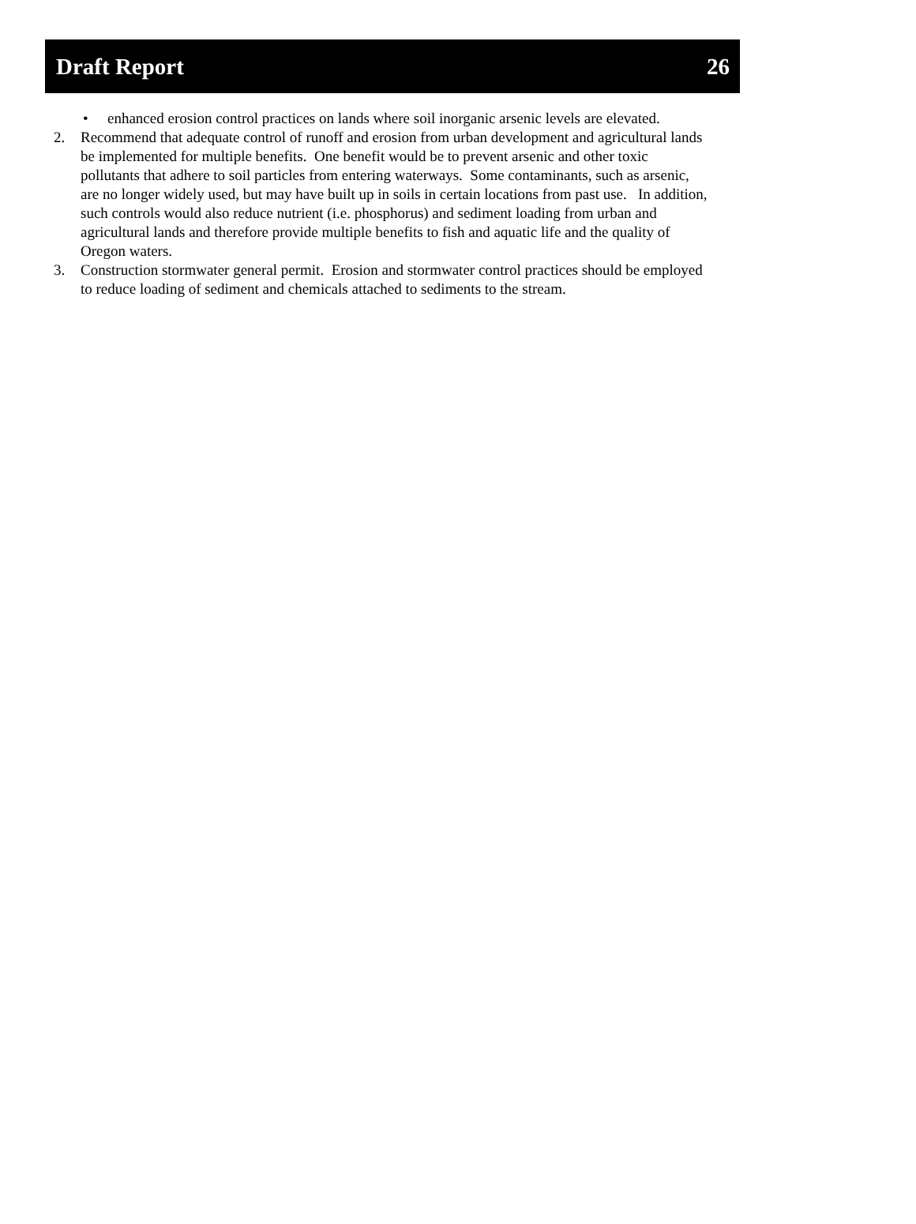Draft Report 26
• enhanced erosion control practices on lands where soil inorganic arsenic levels are elevated.
2. Recommend that adequate control of runoff and erosion from urban development and agricultural lands be implemented for multiple benefits. One benefit would be to prevent arsenic and other toxic pollutants that adhere to soil particles from entering waterways. Some contaminants, such as arsenic, are no longer widely used, but may have built up in soils in certain locations from past use. In addition, such controls would also reduce nutrient (i.e. phosphorus) and sediment loading from urban and agricultural lands and therefore provide multiple benefits to fish and aquatic life and the quality of Oregon waters.
3. Construction stormwater general permit. Erosion and stormwater control practices should be employed to reduce loading of sediment and chemicals attached to sediments to the stream.